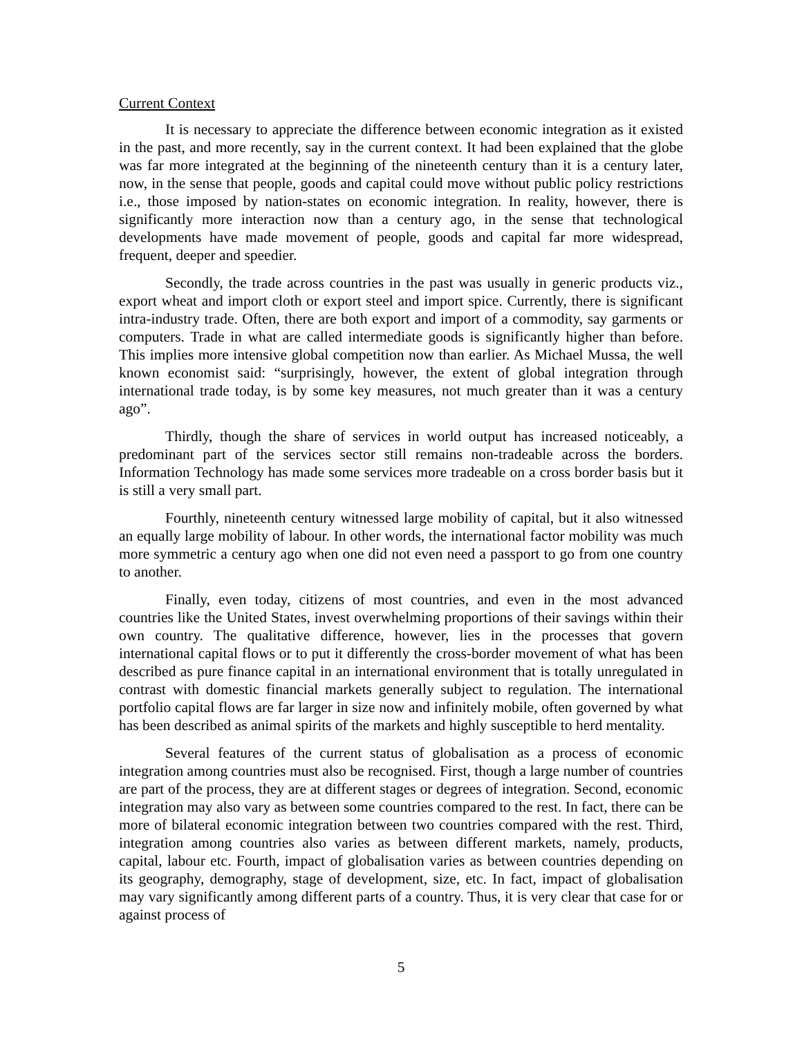Current Context
It is necessary to appreciate the difference between economic integration as it existed in the past, and more recently, say in the current context. It had been explained that the globe was far more integrated at the beginning of the nineteenth century than it is a century later, now, in the sense that people, goods and capital could move without public policy restrictions i.e., those imposed by nation-states on economic integration. In reality, however, there is significantly more interaction now than a century ago, in the sense that technological developments have made movement of people, goods and capital far more widespread, frequent, deeper and speedier.
Secondly, the trade across countries in the past was usually in generic products viz., export wheat and import cloth or export steel and import spice. Currently, there is significant intra-industry trade. Often, there are both export and import of a commodity, say garments or computers. Trade in what are called intermediate goods is significantly higher than before. This implies more intensive global competition now than earlier. As Michael Mussa, the well known economist said: “surprisingly, however, the extent of global integration through international trade today, is by some key measures, not much greater than it was a century ago”.
Thirdly, though the share of services in world output has increased noticeably, a predominant part of the services sector still remains non-tradeable across the borders. Information Technology has made some services more tradeable on a cross border basis but it is still a very small part.
Fourthly, nineteenth century witnessed large mobility of capital, but it also witnessed an equally large mobility of labour. In other words, the international factor mobility was much more symmetric a century ago when one did not even need a passport to go from one country to another.
Finally, even today, citizens of most countries, and even in the most advanced countries like the United States, invest overwhelming proportions of their savings within their own country. The qualitative difference, however, lies in the processes that govern international capital flows or to put it differently the cross-border movement of what has been described as pure finance capital in an international environment that is totally unregulated in contrast with domestic financial markets generally subject to regulation. The international portfolio capital flows are far larger in size now and infinitely mobile, often governed by what has been described as animal spirits of the markets and highly susceptible to herd mentality.
Several features of the current status of globalisation as a process of economic integration among countries must also be recognised. First, though a large number of countries are part of the process, they are at different stages or degrees of integration. Second, economic integration may also vary as between some countries compared to the rest. In fact, there can be more of bilateral economic integration between two countries compared with the rest. Third, integration among countries also varies as between different markets, namely, products, capital, labour etc. Fourth, impact of globalisation varies as between countries depending on its geography, demography, stage of development, size, etc. In fact, impact of globalisation may vary significantly among different parts of a country. Thus, it is very clear that case for or against process of
5